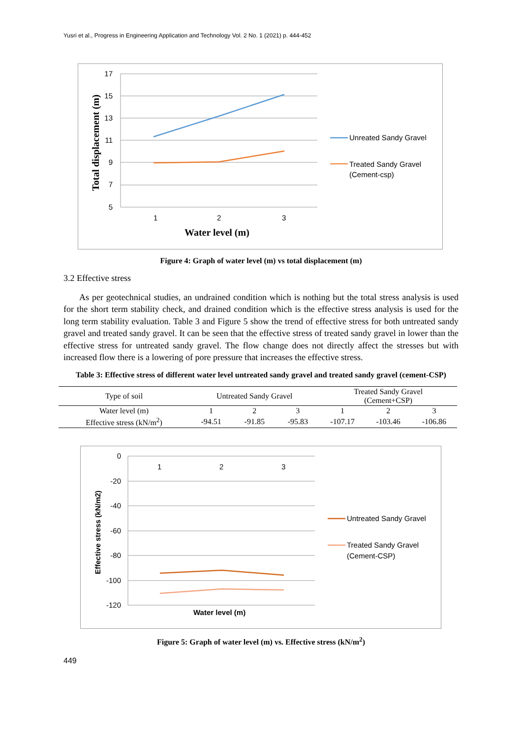Yusri et al., Progress in Engineering Application and Technology Vol. 2 No. 1 (2021) p. 444-452
17
15
13
11
9
7
5
1
2
3
Water level (m)
Total displacement (m)
Unreated Sandy Gravel
Treated Sandy Gravel
(Cement-csp)
Figure 4: Graph of water level (m) vs total displacement (m)
3.2 Effective stress
As per geotechnical studies, an undrained condition which is nothing but the total stress analysis is used for the short term stability check, and drained condition which is the effective stress analysis is used for the long term stability evaluation. Table 3 and Figure 5 show the trend of effective stress for both untreated sandy gravel and treated sandy gravel. It can be seen that the effective stress of treated sandy gravel in lower than the effective stress for untreated sandy gravel. The flow change does not directly affect the stresses but with increased flow there is a lowering of pore pressure that increases the effective stress.
Table 3: Effective stress of different water level untreated sandy gravel and treated sandy gravel (cement-CSP)
| Type of soil | Untreated Sandy Gravel | | | Treated Sandy Gravel (Cement+CSP) | | |
| --- | --- | --- | --- | --- | --- | --- |
| Water level (m) | 1 | 2 | 3 | 1 | 2 | 3 |
| Effective stress (kN/m<sup>2</sup>) | -94.51 | -91.85 | -95.83 | -107.17 | -103.46 | -106.86 |
0
-20
-40
-60
-80
-100
-120
1
2
3
Water level (m)
Effective stress (kN/m2)
Untreated Sandy Gravel
Treated Sandy Gravel
(Cement-CSP)
Figure 5: Graph of water level (m) vs. Effective stress (kN/m<sup>2</sup>)
449